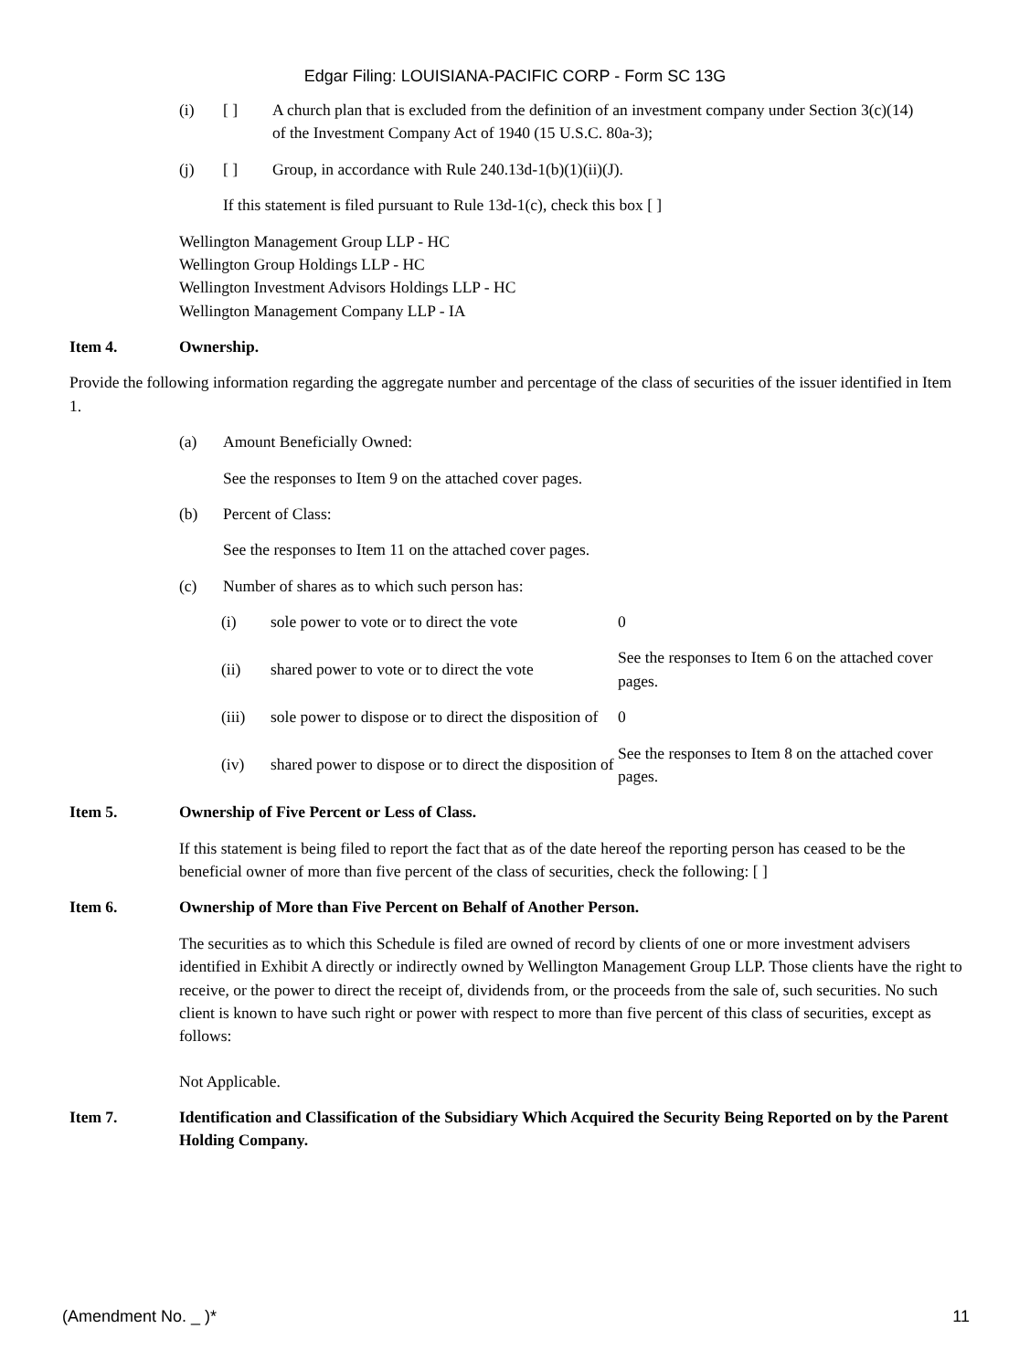Edgar Filing: LOUISIANA-PACIFIC CORP - Form SC 13G
(i) [ ] A church plan that is excluded from the definition of an investment company under Section 3(c)(14) of the Investment Company Act of 1940 (15 U.S.C. 80a-3);
(j) [ ] Group, in accordance with Rule 240.13d-1(b)(1)(ii)(J).
If this statement is filed pursuant to Rule 13d-1(c), check this box [ ]
Wellington Management Group LLP - HC
Wellington Group Holdings LLP - HC
Wellington Investment Advisors Holdings LLP - HC
Wellington Management Company LLP - IA
Item 4. Ownership.
Provide the following information regarding the aggregate number and percentage of the class of securities of the issuer identified in Item 1.
(a) Amount Beneficially Owned:
See the responses to Item 9 on the attached cover pages.
(b) Percent of Class:
See the responses to Item 11 on the attached cover pages.
(c) Number of shares as to which such person has:
| (i) | sole power to vote or to direct the vote | 0 |
| (ii) | shared power to vote or to direct the vote | See the responses to Item 6 on the attached cover pages. |
| (iii) | sole power to dispose or to direct the disposition of | 0 |
| (iv) | shared power to dispose or to direct the disposition of | See the responses to Item 8 on the attached cover pages. |
Item 5. Ownership of Five Percent or Less of Class.
If this statement is being filed to report the fact that as of the date hereof the reporting person has ceased to be the beneficial owner of more than five percent of the class of securities, check the following: [ ]
Item 6. Ownership of More than Five Percent on Behalf of Another Person.
The securities as to which this Schedule is filed are owned of record by clients of one or more investment advisers identified in Exhibit A directly or indirectly owned by Wellington Management Group LLP. Those clients have the right to receive, or the power to direct the receipt of, dividends from, or the proceeds from the sale of, such securities. No such client is known to have such right or power with respect to more than five percent of this class of securities, except as follows:
Not Applicable.
Item 7. Identification and Classification of the Subsidiary Which Acquired the Security Being Reported on by the Parent Holding Company.
(Amendment No. _ )* 11